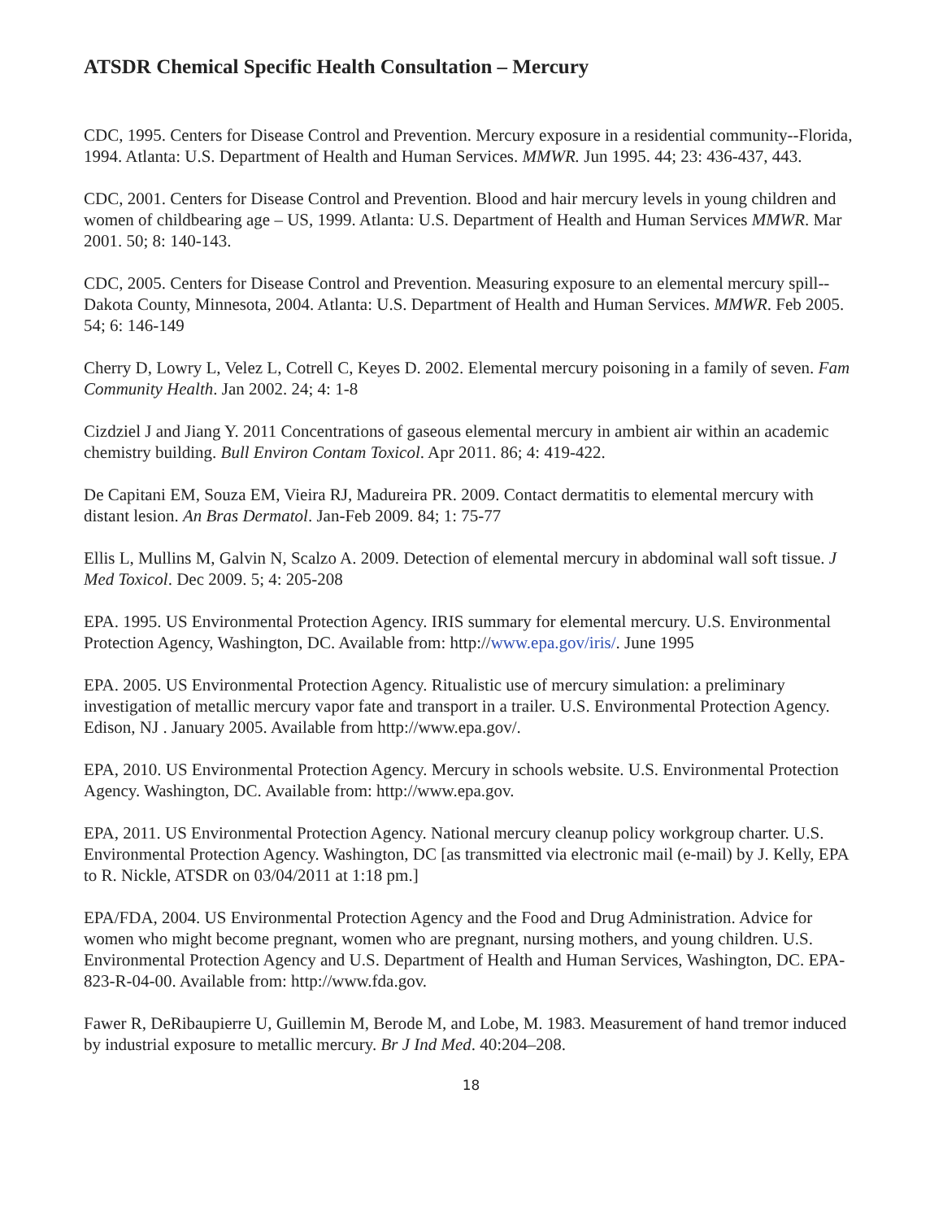ATSDR Chemical Specific Health Consultation – Mercury
CDC, 1995. Centers for Disease Control and Prevention. Mercury exposure in a residential community--Florida, 1994. Atlanta: U.S. Department of Health and Human Services. MMWR. Jun 1995. 44; 23: 436-437, 443.
CDC, 2001. Centers for Disease Control and Prevention. Blood and hair mercury levels in young children and women of childbearing age – US, 1999. Atlanta: U.S. Department of Health and Human Services MMWR. Mar 2001. 50; 8: 140-143.
CDC, 2005. Centers for Disease Control and Prevention. Measuring exposure to an elemental mercury spill--Dakota County, Minnesota, 2004. Atlanta: U.S. Department of Health and Human Services. MMWR. Feb 2005. 54; 6: 146-149
Cherry D, Lowry L, Velez L, Cotrell C, Keyes D. 2002. Elemental mercury poisoning in a family of seven. Fam Community Health. Jan 2002. 24; 4: 1-8
Cizdziel J and Jiang Y. 2011 Concentrations of gaseous elemental mercury in ambient air within an academic chemistry building. Bull Environ Contam Toxicol. Apr 2011. 86; 4: 419-422.
De Capitani EM, Souza EM, Vieira RJ, Madureira PR. 2009. Contact dermatitis to elemental mercury with distant lesion. An Bras Dermatol. Jan-Feb 2009. 84; 1: 75-77
Ellis L, Mullins M, Galvin N, Scalzo A. 2009. Detection of elemental mercury in abdominal wall soft tissue. J Med Toxicol. Dec 2009. 5; 4: 205-208
EPA. 1995. US Environmental Protection Agency. IRIS summary for elemental mercury. U.S. Environmental Protection Agency, Washington, DC. Available from: http://www.epa.gov/iris/. June 1995
EPA. 2005. US Environmental Protection Agency. Ritualistic use of mercury simulation: a preliminary investigation of metallic mercury vapor fate and transport in a trailer. U.S. Environmental Protection Agency. Edison, NJ . January 2005. Available from http://www.epa.gov/.
EPA, 2010. US Environmental Protection Agency. Mercury in schools website. U.S. Environmental Protection Agency. Washington, DC. Available from: http://www.epa.gov.
EPA, 2011. US Environmental Protection Agency. National mercury cleanup policy workgroup charter. U.S. Environmental Protection Agency. Washington, DC [as transmitted via electronic mail (e-mail) by J. Kelly, EPA to R. Nickle, ATSDR on 03/04/2011 at 1:18 pm.]
EPA/FDA, 2004. US Environmental Protection Agency and the Food and Drug Administration. Advice for women who might become pregnant, women who are pregnant, nursing mothers, and young children. U.S. Environmental Protection Agency and U.S. Department of Health and Human Services, Washington, DC. EPA-823-R-04-00. Available from: http://www.fda.gov.
Fawer R, DeRibaupierre U, Guillemin M, Berode M, and Lobe, M. 1983. Measurement of hand tremor induced by industrial exposure to metallic mercury. Br J Ind Med. 40:204–208.
18